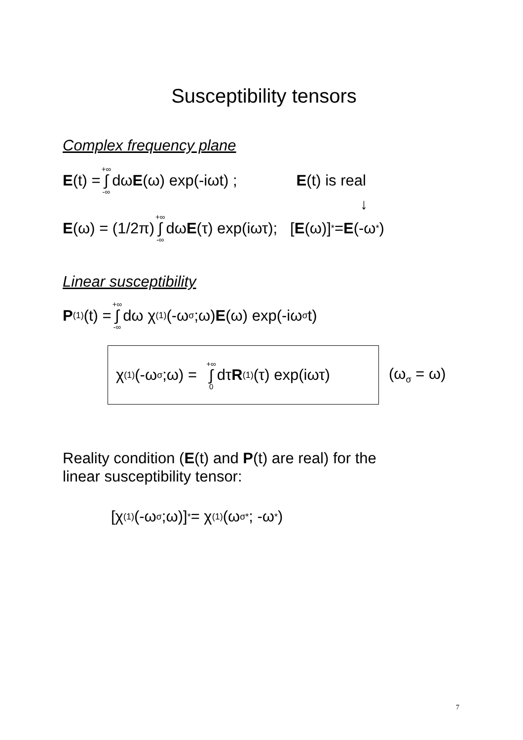Susceptibility tensors
Complex frequency plane
E (t) = +∞ ∫ -∞ dω E (ω) exp(-iωt) ; E(t) is real
↓
E (ω) = (1/2π) +∞ ∫ -∞ dω E (τ) exp(iωτ); [E (ω)]<sup>*</sup>= E (-ω<sup>*</sup>)
Linear susceptibility
P<sup>(1)</sup>(t) = +∞ ∫ -∞ dω χ<sup>(1)</sup>(-ω<sub>σ</sub>;ω) E (ω) exp(-iω<sub>σ</sub>t)
χ<sup>(1)</sup>(-ω<sub>σ</sub>;ω) = +∞ ∫ 0 dτ R<sup>(1)</sup>(τ) exp(iωτ)
(ω<sub>σ</sub> = ω)
Reality condition (E(t) and P(t) are real) for the
linear susceptibility tensor:
[χ<sup>(1)</sup>(-ω<sub>σ</sub>;ω)]<sup>*</sup> = χ<sup>(1)</sup>(ω<sub>σ</sub><sup>*</sup>; -ω<sup>*</sup>)
7